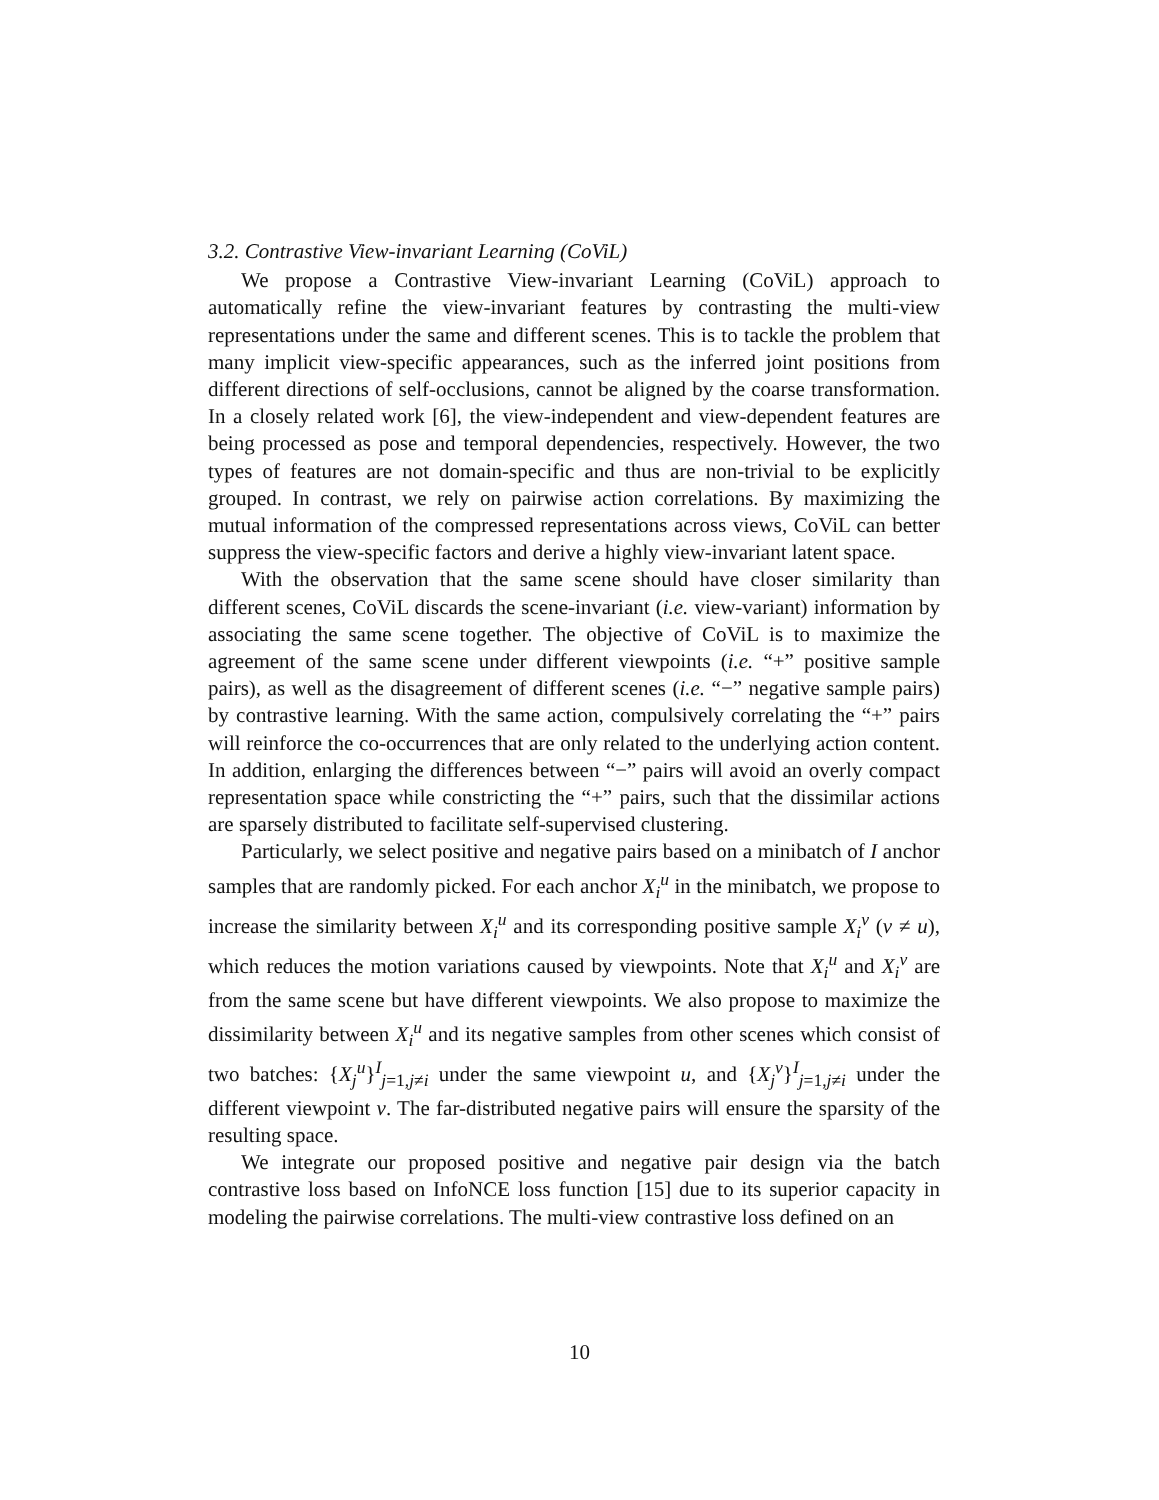3.2. Contrastive View-invariant Learning (CoViL)
We propose a Contrastive View-invariant Learning (CoViL) approach to automatically refine the view-invariant features by contrasting the multi-view representations under the same and different scenes. This is to tackle the problem that many implicit view-specific appearances, such as the inferred joint positions from different directions of self-occlusions, cannot be aligned by the coarse transformation. In a closely related work [6], the view-independent and view-dependent features are being processed as pose and temporal dependencies, respectively. However, the two types of features are not domain-specific and thus are non-trivial to be explicitly grouped. In contrast, we rely on pairwise action correlations. By maximizing the mutual information of the compressed representations across views, CoViL can better suppress the view-specific factors and derive a highly view-invariant latent space.
With the observation that the same scene should have closer similarity than different scenes, CoViL discards the scene-invariant (i.e. view-variant) information by associating the same scene together. The objective of CoViL is to maximize the agreement of the same scene under different viewpoints (i.e. “+” positive sample pairs), as well as the disagreement of different scenes (i.e. “−” negative sample pairs) by contrastive learning. With the same action, compulsively correlating the “+” pairs will reinforce the co-occurrences that are only related to the underlying action content. In addition, enlarging the differences between “−” pairs will avoid an overly compact representation space while constricting the “+” pairs, such that the dissimilar actions are sparsely distributed to facilitate self-supervised clustering.
Particularly, we select positive and negative pairs based on a minibatch of I anchor samples that are randomly picked. For each anchor X<sub>i</sub><sup>u</sup> in the minibatch, we propose to increase the similarity between X<sub>i</sub><sup>u</sup> and its corresponding positive sample X<sub>i</sub><sup>v</sup> (v ≠ u), which reduces the motion variations caused by viewpoints. Note that X<sub>i</sub><sup>u</sup> and X<sub>i</sub><sup>v</sup> are from the same scene but have different viewpoints. We also propose to maximize the dissimilarity between X<sub>i</sub><sup>u</sup> and its negative samples from other scenes which consist of two batches: {X<sub>j</sub><sup>u</sup>}<sup>I</sup><sub>j=1,j≠i</sub> under the same viewpoint u, and {X<sub>j</sub><sup>v</sup>}<sup>I</sup><sub>j=1,j≠i</sub> under the different viewpoint v. The far-distributed negative pairs will ensure the sparsity of the resulting space.
We integrate our proposed positive and negative pair design via the batch contrastive loss based on InfoNCE loss function [15] due to its superior capacity in modeling the pairwise correlations. The multi-view contrastive loss defined on an
10